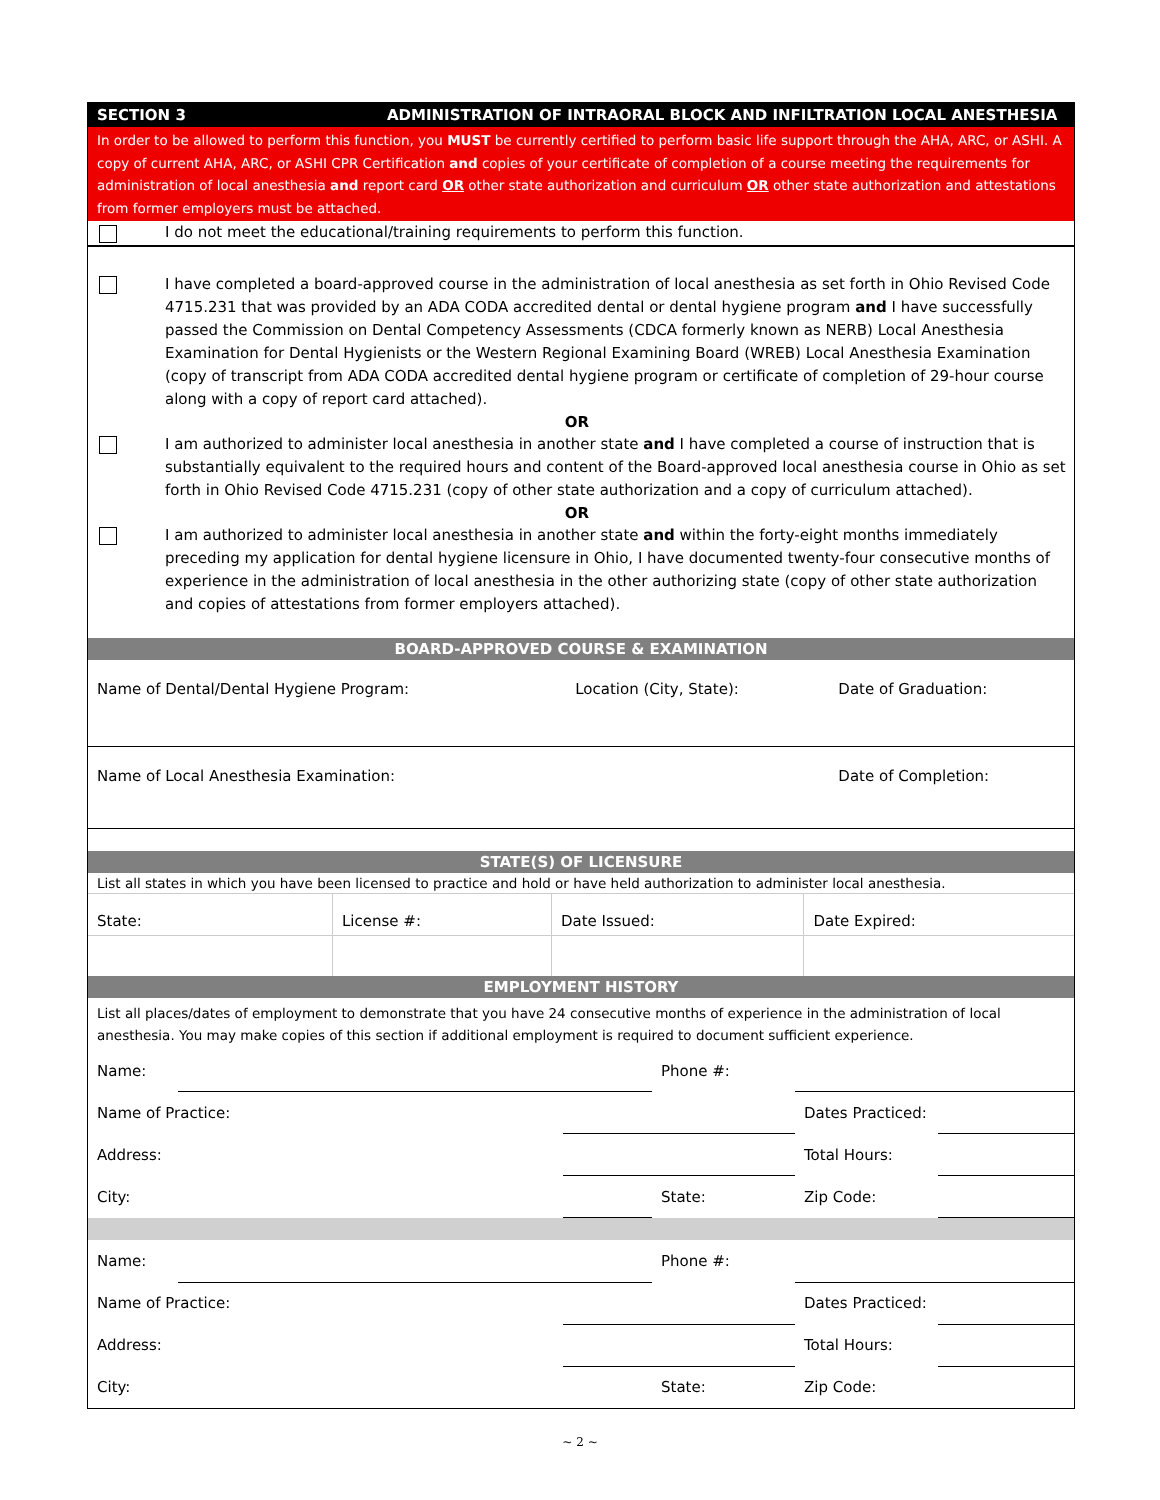SECTION 3 ADMINISTRATION OF INTRAORAL BLOCK AND INFILTRATION LOCAL ANESTHESIA
In order to be allowed to perform this function, you MUST be currently certified to perform basic life support through the AHA, ARC, or ASHI. A copy of current AHA, ARC, or ASHI CPR Certification and copies of your certificate of completion of a course meeting the requirements for administration of local anesthesia and report card OR other state authorization and curriculum OR other state authorization and attestations from former employers must be attached.
I do not meet the educational/training requirements to perform this function.
I have completed a board-approved course in the administration of local anesthesia as set forth in Ohio Revised Code 4715.231 that was provided by an ADA CODA accredited dental or dental hygiene program and I have successfully passed the Commission on Dental Competency Assessments (CDCA formerly known as NERB) Local Anesthesia Examination for Dental Hygienists or the Western Regional Examining Board (WREB) Local Anesthesia Examination (copy of transcript from ADA CODA accredited dental hygiene program or certificate of completion of 29-hour course along with a copy of report card attached).
OR
I am authorized to administer local anesthesia in another state and I have completed a course of instruction that is substantially equivalent to the required hours and content of the Board-approved local anesthesia course in Ohio as set forth in Ohio Revised Code 4715.231 (copy of other state authorization and a copy of curriculum attached).
OR
I am authorized to administer local anesthesia in another state and within the forty-eight months immediately preceding my application for dental hygiene licensure in Ohio, I have documented twenty-four consecutive months of experience in the administration of local anesthesia in the other authorizing state (copy of other state authorization and copies of attestations from former employers attached).
BOARD-APPROVED COURSE & EXAMINATION
| Name of Dental/Dental Hygiene Program: | Location (City, State): | Date of Graduation: |
| Name of Local Anesthesia Examination: | | Date of Completion: |
STATE(S) OF LICENSURE
List all states in which you have been licensed to practice and hold or have held authorization to administer local anesthesia.
| State: | License #: | Date Issued: | Date Expired: |
EMPLOYMENT HISTORY
List all places/dates of employment to demonstrate that you have 24 consecutive months of experience in the administration of local anesthesia. You may make copies of this section if additional employment is required to document sufficient experience.
| Name: | | | Phone #: | | |
| Name of Practice: | | | | Dates Practiced: | |
| Address: | | | | Total Hours: | |
| City: | | | State: | Zip Code: | |
| Name: | | | Phone #: | | |
| Name of Practice: | | | | Dates Practiced: | |
| Address: | | | | Total Hours: | |
| City: | | | State: | Zip Code: | |
~ 2 ~